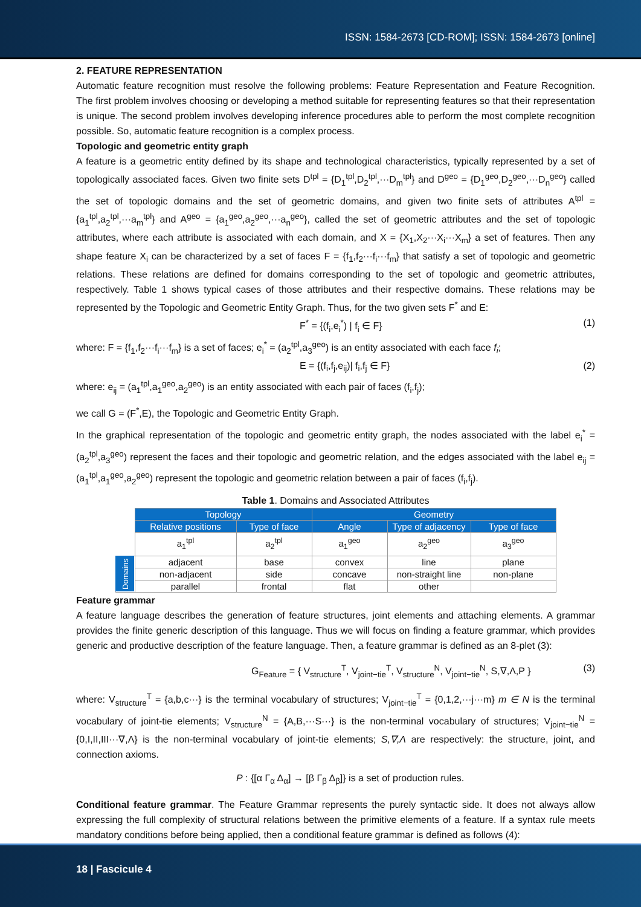ISSN: 1584-2673 [CD-ROM]; ISSN: 1584-2673 [online]
2. FEATURE REPRESENTATION
Automatic feature recognition must resolve the following problems: Feature Representation and Feature Recognition. The first problem involves choosing or developing a method suitable for representing features so that their representation is unique. The second problem involves developing inference procedures able to perform the most complete recognition possible. So, automatic feature recognition is a complex process.
Topologic and geometric entity graph
A feature is a geometric entity defined by its shape and technological characteristics, typically represented by a set of topologically associated faces. Given two finite sets D<sup>tpl</sup> = {D<sub>1</sub><sup>tpl</sup>,D<sub>2</sub><sup>tpl</sup>,···D<sub>m</sub><sup>tpl</sup>} and D<sup>geo</sup> = {D<sub>1</sub><sup>geo</sup>,D<sub>2</sub><sup>geo</sup>,···D<sub>n</sub><sup>geo</sup>} called the set of topologic domains and the set of geometric domains, and given two finite sets of attributes A<sup>tpl</sup> = {a<sub>1</sub><sup>tpl</sup>,a<sub>2</sub><sup>tpl</sup>,···a<sub>m</sub><sup>tpl</sup>} and A<sup>geo</sup> = {a<sub>1</sub><sup>geo</sup>,a<sub>2</sub><sup>geo</sup>,···a<sub>n</sub><sup>geo</sup>}, called the set of geometric attributes and the set of topologic attributes, where each attribute is associated with each domain, and X = {X<sub>1</sub>,X<sub>2</sub>···X<sub>i</sub>···X<sub>m</sub>} a set of features. Then any shape feature X<sub>i</sub> can be characterized by a set of faces F = {f<sub>1</sub>,f<sub>2</sub>···f<sub>i</sub>···f<sub>m</sub>} that satisfy a set of topologic and geometric relations. These relations are defined for domains corresponding to the set of topologic and geometric attributes, respectively. Table 1 shows typical cases of those attributes and their respective domains. These relations may be represented by the Topologic and Geometric Entity Graph. Thus, for the two given sets F<sup>*</sup> and E:
F<sup>*</sup> = {(f<sub>i</sub>,e<sub>i</sub><sup>*</sup>) | f<sub>i</sub> ∈ F} (1)
where: F = {f<sub>1</sub>,f<sub>2</sub>···f<sub>i</sub>···f<sub>m</sub>} is a set of faces; e<sub>i</sub><sup>*</sup> = (a<sub>2</sub><sup>tpl</sup>,a<sub>3</sub><sup>geo</sup>) is an entity associated with each face f<sub>i</sub>;
E = {(f<sub>i</sub>,f<sub>j</sub>,e<sub>ij</sub>)| f<sub>i</sub>,f<sub>j</sub> ∈ F} (2)
where: e<sub>ij</sub> = (a<sub>1</sub><sup>tpl</sup>,a<sub>1</sub><sup>geo</sup>,a<sub>2</sub><sup>geo</sup>) is an entity associated with each pair of faces (f<sub>i</sub>,f<sub>j</sub>);
we call G = (F<sup>*</sup>,E), the Topologic and Geometric Entity Graph.
In the graphical representation of the topologic and geometric entity graph, the nodes associated with the label e<sub>i</sub><sup>*</sup> = (a<sub>2</sub><sup>tpl</sup>,a<sub>3</sub><sup>geo</sup>) represent the faces and their topologic and geometric relation, and the edges associated with the label e<sub>ij</sub> = (a<sub>1</sub><sup>tpl</sup>,a<sub>1</sub><sup>geo</sup>,a<sub>2</sub><sup>geo</sup>) represent the topologic and geometric relation between a pair of faces (f<sub>i</sub>,f<sub>j</sub>).
Table 1. Domains and Associated Attributes
| | Topology | | Geometry | | |
| | Relative positions | Type of face | Angle | Type of adjacency | Type of face |
| | a<sub>1</sub><sup>tpl</sup> | a<sub>2</sub><sup>tpl</sup> | a<sub>1</sub><sup>geo</sup> | a<sub>2</sub><sup>geo</sup> | a<sub>3</sub><sup>geo</sup> |
| Domains | adjacent | base | convex | line | plane |
| | non-adjacent | side | concave | non-straight line | non-plane |
| | parallel | frontal | flat | other | |
Feature grammar
A feature language describes the generation of feature structures, joint elements and attaching elements. A grammar provides the finite generic description of this language. Thus we will focus on finding a feature grammar, which provides generic and productive description of the feature language. Then, a feature grammar is defined as an 8-plet (3):
G<sub>Feature</sub> = { V<sub>structure</sub><sup>T</sup>, V<sub>joint−tie</sub><sup>T</sup>, V<sub>structure</sub><sup>N</sup>, V<sub>joint−tie</sub><sup>N</sup>, S,∇,Λ,P } (3)
where: V<sub>structure</sub><sup>T</sup> = {a,b,c···} is the terminal vocabulary of structures; V<sub>joint−tie</sub><sup>T</sup> = {0,1,2,···j···m} m ∈ N is the terminal vocabulary of joint-tie elements; V<sub>structure</sub><sup>N</sup> = {A,B,···S···} is the non-terminal vocabulary of structures; V<sub>joint−tie</sub><sup>N</sup> = {0,I,II,III···∇,Λ} is the non-terminal vocabulary of joint-tie elements; S,∇,Λ are respectively: the structure, joint, and connection axioms.
P : {[α Γ<sub>α</sub> Δ<sub>α</sub>] → [β Γ<sub>β</sub> Δ<sub>β</sub>]} is a set of production rules.
Conditional feature grammar. The Feature Grammar represents the purely syntactic side. It does not always allow expressing the full complexity of structural relations between the primitive elements of a feature. If a syntax rule meets mandatory conditions before being applied, then a conditional feature grammar is defined as follows (4):
18 | Fascicule 4